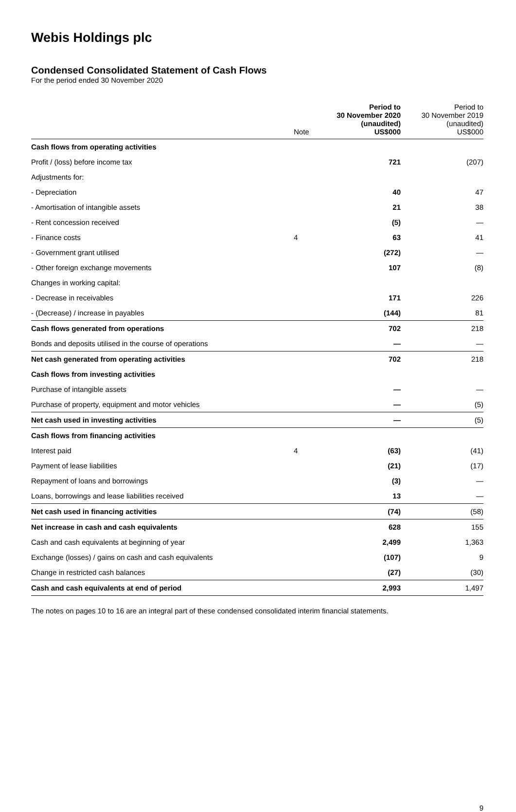Webis Holdings plc
Condensed Consolidated Statement of Cash Flows
For the period ended 30 November 2020
| | Note | Period to 30 November 2020 (unaudited) US$000 | Period to 30 November 2019 (unaudited) US$000 |
| --- | --- | --- | --- |
| Cash flows from operating activities | | | |
| Profit / (loss) before income tax | | 721 | (207) |
| Adjustments for: | | | |
| - Depreciation | | 40 | 47 |
| - Amortisation of intangible assets | | 21 | 38 |
| - Rent concession received | | (5) | — |
| - Finance costs | 4 | 63 | 41 |
| - Government grant utilised | | (272) | — |
| - Other foreign exchange movements | | 107 | (8) |
| Changes in working capital: | | | |
| - Decrease in receivables | | 171 | 226 |
| - (Decrease) / increase in payables | | (144) | 81 |
| Cash flows generated from operations | | 702 | 218 |
| Bonds and deposits utilised in the course of operations | | — | — |
| Net cash generated from operating activities | | 702 | 218 |
| Cash flows from investing activities | | | |
| Purchase of intangible assets | | — | — |
| Purchase of property, equipment and motor vehicles | | — | (5) |
| Net cash used in investing activities | | — | (5) |
| Cash flows from financing activities | | | |
| Interest paid | 4 | (63) | (41) |
| Payment of lease liabilities | | (21) | (17) |
| Repayment of loans and borrowings | | (3) | — |
| Loans, borrowings and lease liabilities received | | 13 | — |
| Net cash used in financing activities | | (74) | (58) |
| Net increase in cash and cash equivalents | | 628 | 155 |
| Cash and cash equivalents at beginning of year | | 2,499 | 1,363 |
| Exchange (losses) / gains on cash and cash equivalents | | (107) | 9 |
| Change in restricted cash balances | | (27) | (30) |
| Cash and cash equivalents at end of period | | 2,993 | 1,497 |
The notes on pages 10 to 16 are an integral part of these condensed consolidated interim financial statements.
9